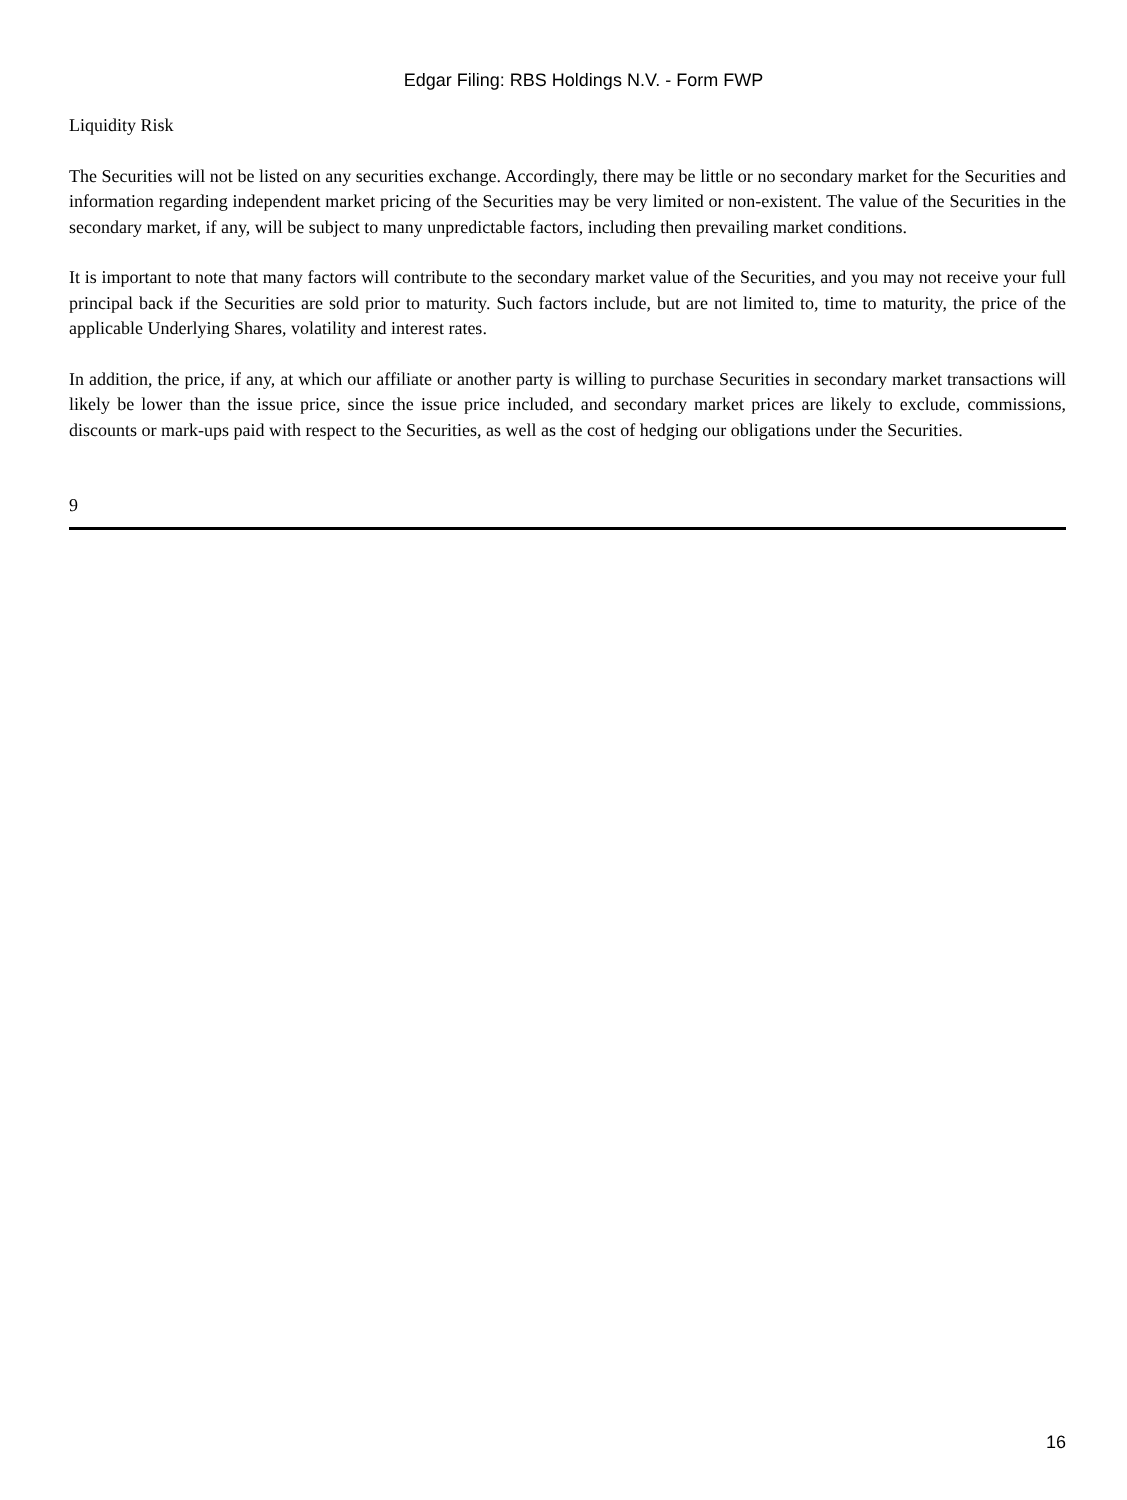Edgar Filing: RBS Holdings N.V. - Form FWP
Liquidity Risk
The Securities will not be listed on any securities exchange. Accordingly, there may be little or no secondary market for the Securities and information regarding independent market pricing of the Securities may be very limited or non-existent. The value of the Securities in the secondary market, if any, will be subject to many unpredictable factors, including then prevailing market conditions.
It is important to note that many factors will contribute to the secondary market value of the Securities, and you may not receive your full principal back if the Securities are sold prior to maturity. Such factors include, but are not limited to, time to maturity, the price of the applicable Underlying Shares, volatility and interest rates.
In addition, the price, if any, at which our affiliate or another party is willing to purchase Securities in secondary market transactions will likely be lower than the issue price, since the issue price included, and secondary market prices are likely to exclude, commissions, discounts or mark-ups paid with respect to the Securities, as well as the cost of hedging our obligations under the Securities.
9
16